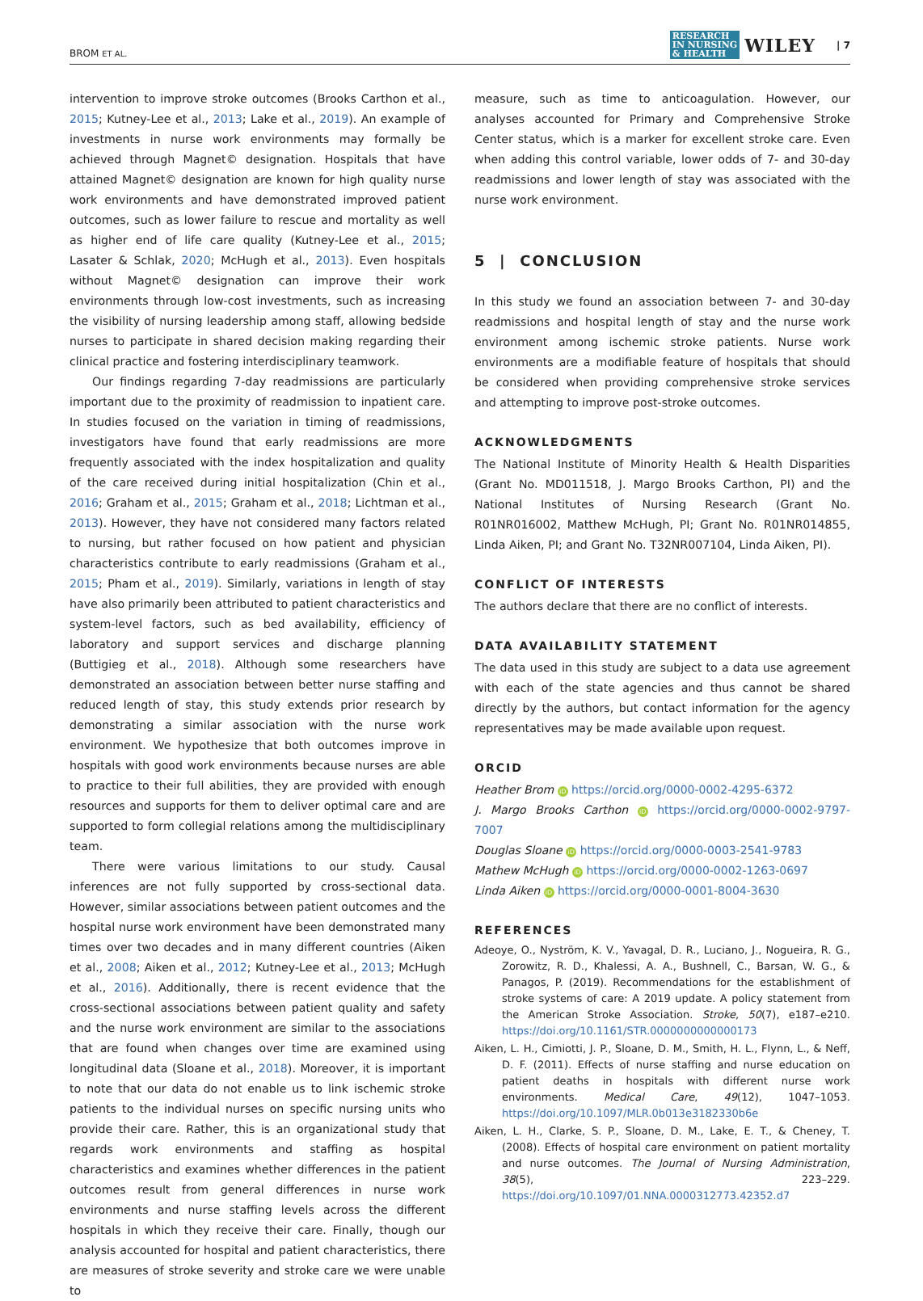BROM ET AL. RESEARCH
IN NURSING
& HEALTH WILEY | 7
intervention to improve stroke outcomes (Brooks Carthon et al., 2015; Kutney-Lee et al., 2013; Lake et al., 2019). An example of investments in nurse work environments may formally be achieved through Magnet© designation. Hospitals that have attained Magnet© designation are known for high quality nurse work environments and have demonstrated improved patient outcomes, such as lower failure to rescue and mortality as well as higher end of life care quality (Kutney-Lee et al., 2015; Lasater & Schlak, 2020; McHugh et al., 2013). Even hospitals without Magnet© designation can improve their work environments through low-cost investments, such as increasing the visibility of nursing leadership among staff, allowing bedside nurses to participate in shared decision making regarding their clinical practice and fostering interdisciplinary teamwork.
Our findings regarding 7-day readmissions are particularly important due to the proximity of readmission to inpatient care. In studies focused on the variation in timing of readmissions, investigators have found that early readmissions are more frequently associated with the index hospitalization and quality of the care received during initial hospitalization (Chin et al., 2016; Graham et al., 2015; Graham et al., 2018; Lichtman et al., 2013). However, they have not considered many factors related to nursing, but rather focused on how patient and physician characteristics contribute to early readmissions (Graham et al., 2015; Pham et al., 2019). Similarly, variations in length of stay have also primarily been attributed to patient characteristics and system-level factors, such as bed availability, efficiency of laboratory and support services and discharge planning (Buttigieg et al., 2018). Although some researchers have demonstrated an association between better nurse staffing and reduced length of stay, this study extends prior research by demonstrating a similar association with the nurse work environment. We hypothesize that both outcomes improve in hospitals with good work environments because nurses are able to practice to their full abilities, they are provided with enough resources and supports for them to deliver optimal care and are supported to form collegial relations among the multidisciplinary team.
There were various limitations to our study. Causal inferences are not fully supported by cross-sectional data. However, similar associations between patient outcomes and the hospital nurse work environment have been demonstrated many times over two decades and in many different countries (Aiken et al., 2008; Aiken et al., 2012; Kutney-Lee et al., 2013; McHugh et al., 2016). Additionally, there is recent evidence that the cross-sectional associations between patient quality and safety and the nurse work environment are similar to the associations that are found when changes over time are examined using longitudinal data (Sloane et al., 2018). Moreover, it is important to note that our data do not enable us to link ischemic stroke patients to the individual nurses on specific nursing units who provide their care. Rather, this is an organizational study that regards work environments and staffing as hospital characteristics and examines whether differences in the patient outcomes result from general differences in nurse work environments and nurse staffing levels across the different hospitals in which they receive their care. Finally, though our analysis accounted for hospital and patient characteristics, there are measures of stroke severity and stroke care we were unable to
measure, such as time to anticoagulation. However, our analyses accounted for Primary and Comprehensive Stroke Center status, which is a marker for excellent stroke care. Even when adding this control variable, lower odds of 7- and 30-day readmissions and lower length of stay was associated with the nurse work environment.
5 | CONCLUSION
In this study we found an association between 7- and 30-day readmissions and hospital length of stay and the nurse work environment among ischemic stroke patients. Nurse work environments are a modifiable feature of hospitals that should be considered when providing comprehensive stroke services and attempting to improve post-stroke outcomes.
ACKNOWLEDGMENTS
The National Institute of Minority Health & Health Disparities (Grant No. MD011518, J. Margo Brooks Carthon, PI) and the National Institutes of Nursing Research (Grant No. R01NR016002, Matthew McHugh, PI; Grant No. R01NR014855, Linda Aiken, PI; and Grant No. T32NR007104, Linda Aiken, PI).
CONFLICT OF INTERESTS
The authors declare that there are no conflict of interests.
DATA AVAILABILITY STATEMENT
The data used in this study are subject to a data use agreement with each of the state agencies and thus cannot be shared directly by the authors, but contact information for the agency representatives may be made available upon request.
ORCID
Heather Brom iD https://orcid.org/0000-0002-4295-6372
J. Margo Brooks Carthon iD https://orcid.org/0000-0002-9797-7007
Douglas Sloane iD https://orcid.org/0000-0003-2541-9783
Mathew McHugh iD https://orcid.org/0000-0002-1263-0697
Linda Aiken iD https://orcid.org/0000-0001-8004-3630
REFERENCES
Adeoye, O., Nyström, K. V., Yavagal, D. R., Luciano, J., Nogueira, R. G., Zorowitz, R. D., Khalessi, A. A., Bushnell, C., Barsan, W. G., & Panagos, P. (2019). Recommendations for the establishment of stroke systems of care: A 2019 update. A policy statement from the American Stroke Association. Stroke, 50(7), e187–e210. https://doi.org/10.1161/STR.0000000000000173
Aiken, L. H., Cimiotti, J. P., Sloane, D. M., Smith, H. L., Flynn, L., & Neff, D. F. (2011). Effects of nurse staffing and nurse education on patient deaths in hospitals with different nurse work environments. Medical Care, 49(12), 1047–1053. https://doi.org/10.1097/MLR.0b013e3182330b6e
Aiken, L. H., Clarke, S. P., Sloane, D. M., Lake, E. T., & Cheney, T. (2008). Effects of hospital care environment on patient mortality and nurse outcomes. The Journal of Nursing Administration, 38(5), 223–229. https://doi.org/10.1097/01.NNA.0000312773.42352.d7